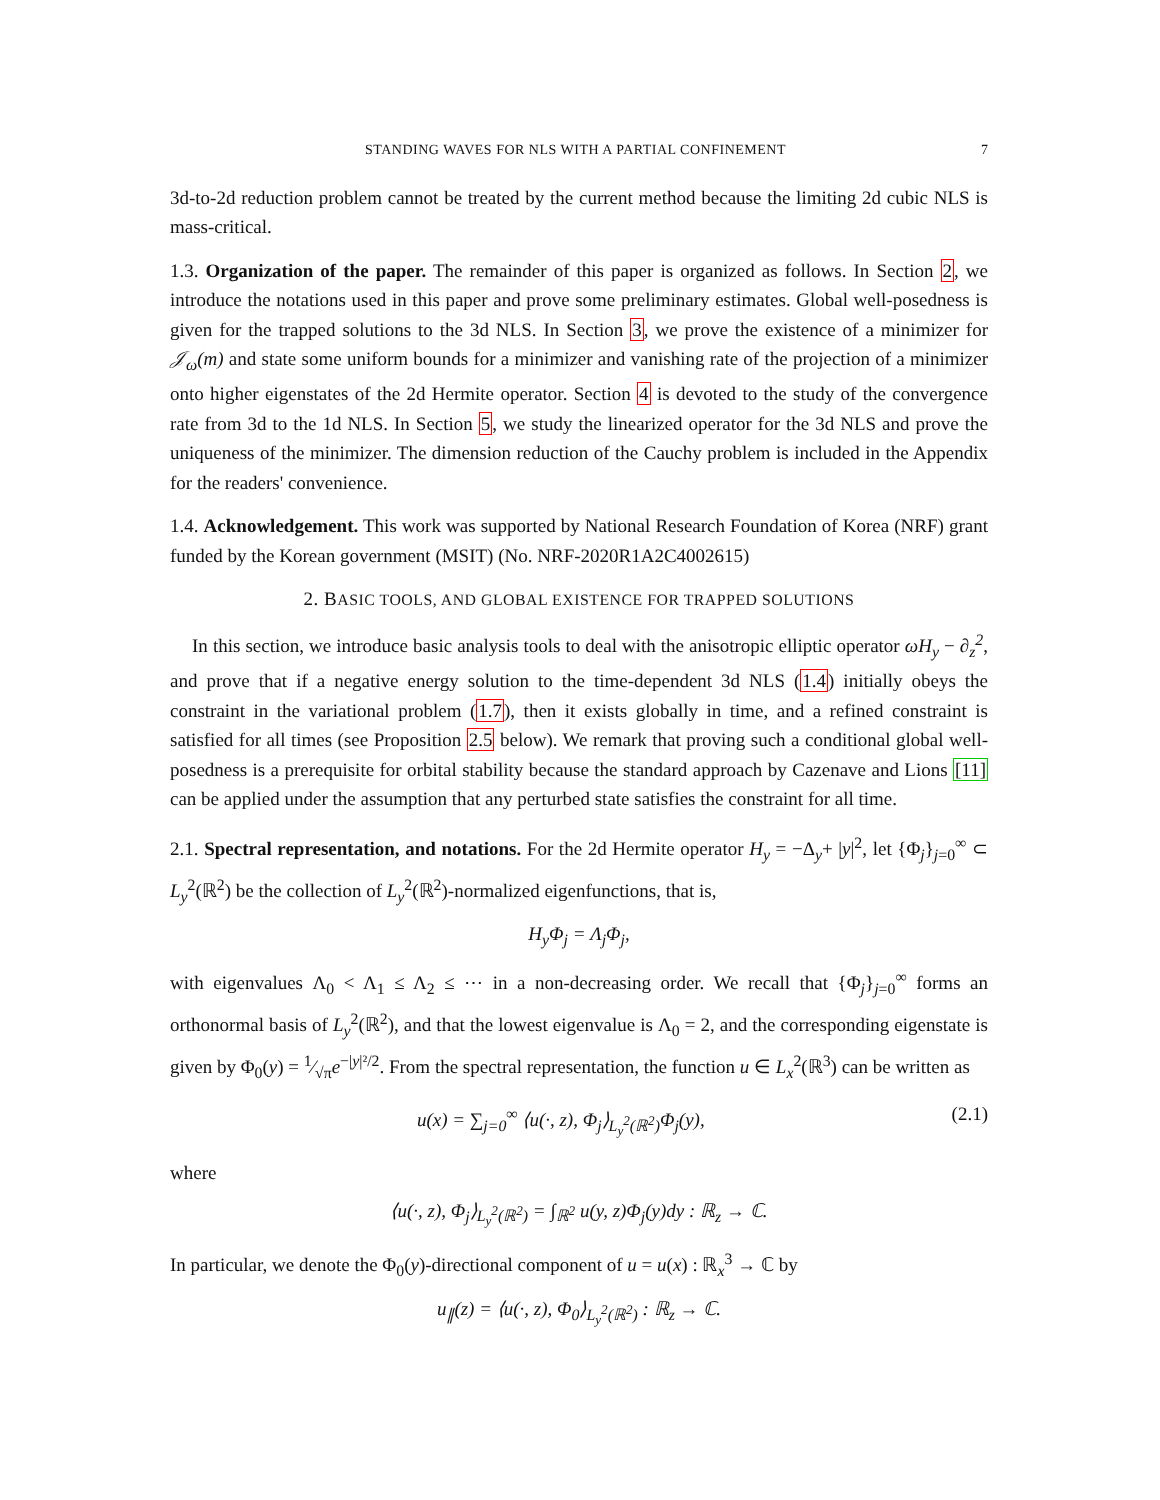STANDING WAVES FOR NLS WITH A PARTIAL CONFINEMENT 7
3d-to-2d reduction problem cannot be treated by the current method because the limiting 2d cubic NLS is mass-critical.
1.3. Organization of the paper. The remainder of this paper is organized as follows. In Section 2, we introduce the notations used in this paper and prove some preliminary estimates. Global well-posedness is given for the trapped solutions to the 3d NLS. In Section 3, we prove the existence of a minimizer for 𝒥<sub>ω</sub>(m) and state some uniform bounds for a minimizer and vanishing rate of the projection of a minimizer onto higher eigenstates of the 2d Hermite operator. Section 4 is devoted to the study of the convergence rate from 3d to the 1d NLS. In Section 5, we study the linearized operator for the 3d NLS and prove the uniqueness of the minimizer. The dimension reduction of the Cauchy problem is included in the Appendix for the readers' convenience.
1.4. Acknowledgement. This work was supported by National Research Foundation of Korea (NRF) grant funded by the Korean government (MSIT) (No. NRF-2020R1A2C4002615)
2. BASIC TOOLS, AND GLOBAL EXISTENCE FOR TRAPPED SOLUTIONS
In this section, we introduce basic analysis tools to deal with the anisotropic elliptic operator ωH<sub>y</sub> − ∂<sub>z</sub><sup>2</sup>, and prove that if a negative energy solution to the time-dependent 3d NLS (1.4) initially obeys the constraint in the variational problem (1.7), then it exists globally in time, and a refined constraint is satisfied for all times (see Proposition 2.5 below). We remark that proving such a conditional global well-posedness is a prerequisite for orbital stability because the standard approach by Cazenave and Lions [11] can be applied under the assumption that any perturbed state satisfies the constraint for all time.
2.1. Spectral representation, and notations. For the 2d Hermite operator H<sub>y</sub> = −Δ<sub>y</sub>+ |y|<sup>2</sup>, let {Φ<sub>j</sub>}<sub>j=0</sub><sup>∞</sup> ⊂ L<sub>y</sub><sup>2</sup>(ℝ<sup>2</sup>) be the collection of L<sub>y</sub><sup>2</sup>(ℝ<sup>2</sup>)-normalized eigenfunctions, that is,
H<sub>y</sub>Φ<sub>j</sub> = Λ<sub>j</sub>Φ<sub>j</sub>,
with eigenvalues Λ<sub>0</sub> < Λ<sub>1</sub> ≤ Λ<sub>2</sub> ≤ ⋯ in a non-decreasing order. We recall that {Φ<sub>j</sub>}<sub>j=0</sub><sup>∞</sup> forms an orthonormal basis of L<sub>y</sub><sup>2</sup>(ℝ<sup>2</sup>), and that the lowest eigenvalue is Λ<sub>0</sub> = 2, and the corresponding eigenstate is given by Φ<sub>0</sub>(y) = 1⁄√πe<sup>−|y|²/2</sup>. From the spectral representation, the function u ∈ L<sub>x</sub><sup>2</sup>(ℝ<sup>3</sup>) can be written as
u(x) = ∑<sub>j=0</sub><sup>∞</sup> ⟨u(·, z), Φ<sub>j</sub>⟩<sub>L<sub>y</sub><sup>2</sup>(ℝ<sup>2</sup>)</sub>Φ<sub>j</sub>(y), (2.1)
where
⟨u(·, z), Φ<sub>j</sub>⟩<sub>L<sub>y</sub><sup>2</sup>(ℝ<sup>2</sup>)</sub> = ∫<sub>ℝ<sup>2</sup></sub> u(y, z)Φ<sub>j</sub>(y)dy : ℝ<sub>z</sub> → ℂ.
In particular, we denote the Φ<sub>0</sub>(y)-directional component of u = u(x) : ℝ<sub>x</sub><sup>3</sup> → ℂ by
u<sub>∥</sub>(z) = ⟨u(·, z), Φ<sub>0</sub>⟩<sub>L<sub>y</sub><sup>2</sup>(ℝ<sup>2</sup>)</sub> : ℝ<sub>z</sub> → ℂ.